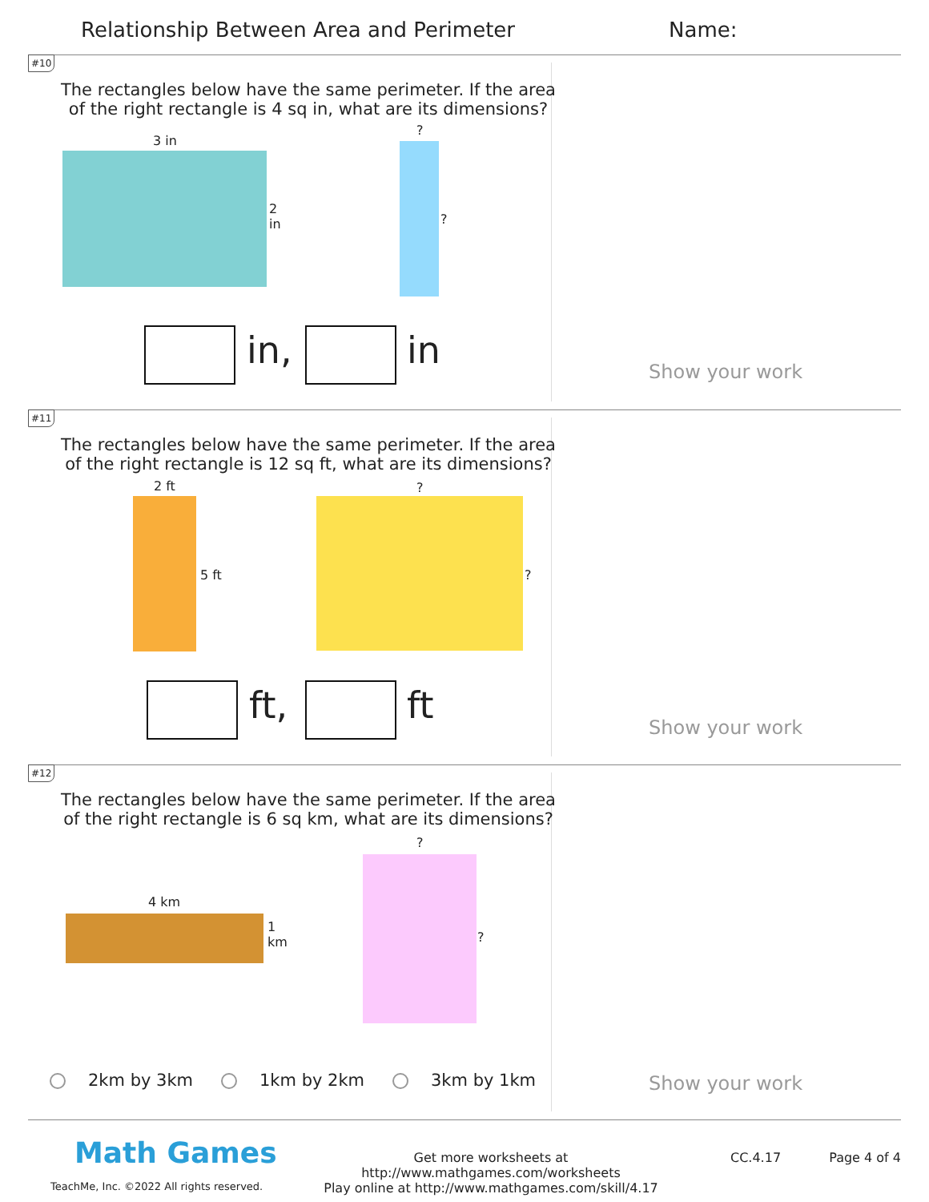Relationship Between Area and Perimeter
Name:
#10
The rectangles below have the same perimeter. If the area of the right rectangle is 4 sq in, what are its dimensions?
3 in
2
in
?
?
in, in Show your work
#11
The rectangles below have the same perimeter. If the area of the right rectangle is 12 sq ft, what are its dimensions?
2 ft
5 ft
?
?
ft, ft
Show your work
#12
The rectangles below have the same perimeter. If the area of the right rectangle is 6 sq km, what are its dimensions?
?
?
4 km
1
km
2km by 3km 1km by 2km 3km by 1km Show your work
Math Games
TeachMe, Inc. ©2022 All rights reserved.
Get more worksheets at http://www.mathgames.com/worksheets
Play online at http://www.mathgames.com/skill/4.17
CC.4.17 Page 4 of 4